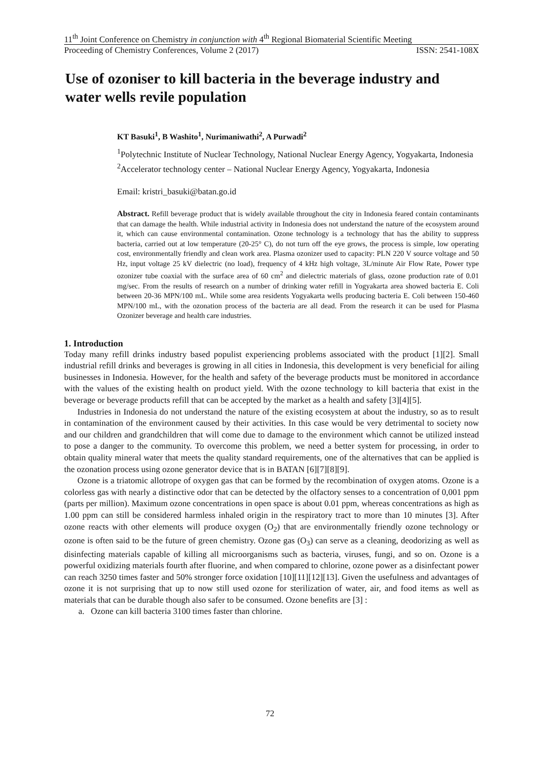11<sup>th</sup> Joint Conference on Chemistry in conjunction with 4<sup>th</sup> Regional Biomaterial Scientific Meeting
Proceeding of Chemistry Conferences, Volume 2 (2017) ISSN: 2541-108X
Use of ozoniser to kill bacteria in the beverage industry and water wells revile population
KT Basuki<sup>1</sup>, B Washito<sup>1</sup>, Nurimaniwathi<sup>2</sup>, A Purwadi<sup>2</sup>
<sup>1</sup> Polytechnic Institute of Nuclear Technology, National Nuclear Energy Agency, Yogyakarta, Indonesia
<sup>2</sup> Accelerator technology center – National Nuclear Energy Agency, Yogyakarta, Indonesia
Email: kristri_basuki@batan.go.id
Abstract. Refill beverage product that is widely available throughout the city in Indonesia feared contain contaminants that can damage the health. While industrial activity in Indonesia does not understand the nature of the ecosystem around it, which can cause environmental contamination. Ozone technology is a technology that has the ability to suppress bacteria, carried out at low temperature (20-25° C), do not turn off the eye grows, the process is simple, low operating cost, environmentally friendly and clean work area. Plasma ozonizer used to capacity: PLN 220 V source voltage and 50 Hz, input voltage 25 kV dielectric (no load), frequency of 4 kHz high voltage, 3L/minute Air Flow Rate, Power type ozonizer tube coaxial with the surface area of 60 cm<sup>2</sup> and dielectric materials of glass, ozone production rate of 0.01 mg/sec. From the results of research on a number of drinking water refill in Yogyakarta area showed bacteria E. Coli between 20-36 MPN/100 mL. While some area residents Yogyakarta wells producing bacteria E. Coli between 150-460 MPN/100 mL, with the ozonation process of the bacteria are all dead. From the research it can be used for Plasma Ozonizer beverage and health care industries.
1. Introduction
Today many refill drinks industry based populist experiencing problems associated with the product [1][2]. Small industrial refill drinks and beverages is growing in all cities in Indonesia, this development is very beneficial for ailing businesses in Indonesia. However, for the health and safety of the beverage products must be monitored in accordance with the values of the existing health on product yield. With the ozone technology to kill bacteria that exist in the beverage or beverage products refill that can be accepted by the market as a health and safety [3][4][5].
Industries in Indonesia do not understand the nature of the existing ecosystem at about the industry, so as to result in contamination of the environment caused by their activities. In this case would be very detrimental to society now and our children and grandchildren that will come due to damage to the environment which cannot be utilized instead to pose a danger to the community. To overcome this problem, we need a better system for processing, in order to obtain quality mineral water that meets the quality standard requirements, one of the alternatives that can be applied is the ozonation process using ozone generator device that is in BATAN [6][7][8][9].
Ozone is a triatomic allotrope of oxygen gas that can be formed by the recombination of oxygen atoms. Ozone is a colorless gas with nearly a distinctive odor that can be detected by the olfactory senses to a concentration of 0,001 ppm (parts per million). Maximum ozone concentrations in open space is about 0.01 ppm, whereas concentrations as high as 1.00 ppm can still be considered harmless inhaled origin in the respiratory tract to more than 10 minutes [3]. After ozone reacts with other elements will produce oxygen (O<sub>2</sub>) that are environmentally friendly ozone technology or ozone is often said to be the future of green chemistry. Ozone gas (O<sub>3</sub>) can serve as a cleaning, deodorizing as well as disinfecting materials capable of killing all microorganisms such as bacteria, viruses, fungi, and so on. Ozone is a powerful oxidizing materials fourth after fluorine, and when compared to chlorine, ozone power as a disinfectant power can reach 3250 times faster and 50% stronger force oxidation [10][11][12][13]. Given the usefulness and advantages of ozone it is not surprising that up to now still used ozone for sterilization of water, air, and food items as well as materials that can be durable though also safer to be consumed. Ozone benefits are [3] :
a. Ozone can kill bacteria 3100 times faster than chlorine.
72